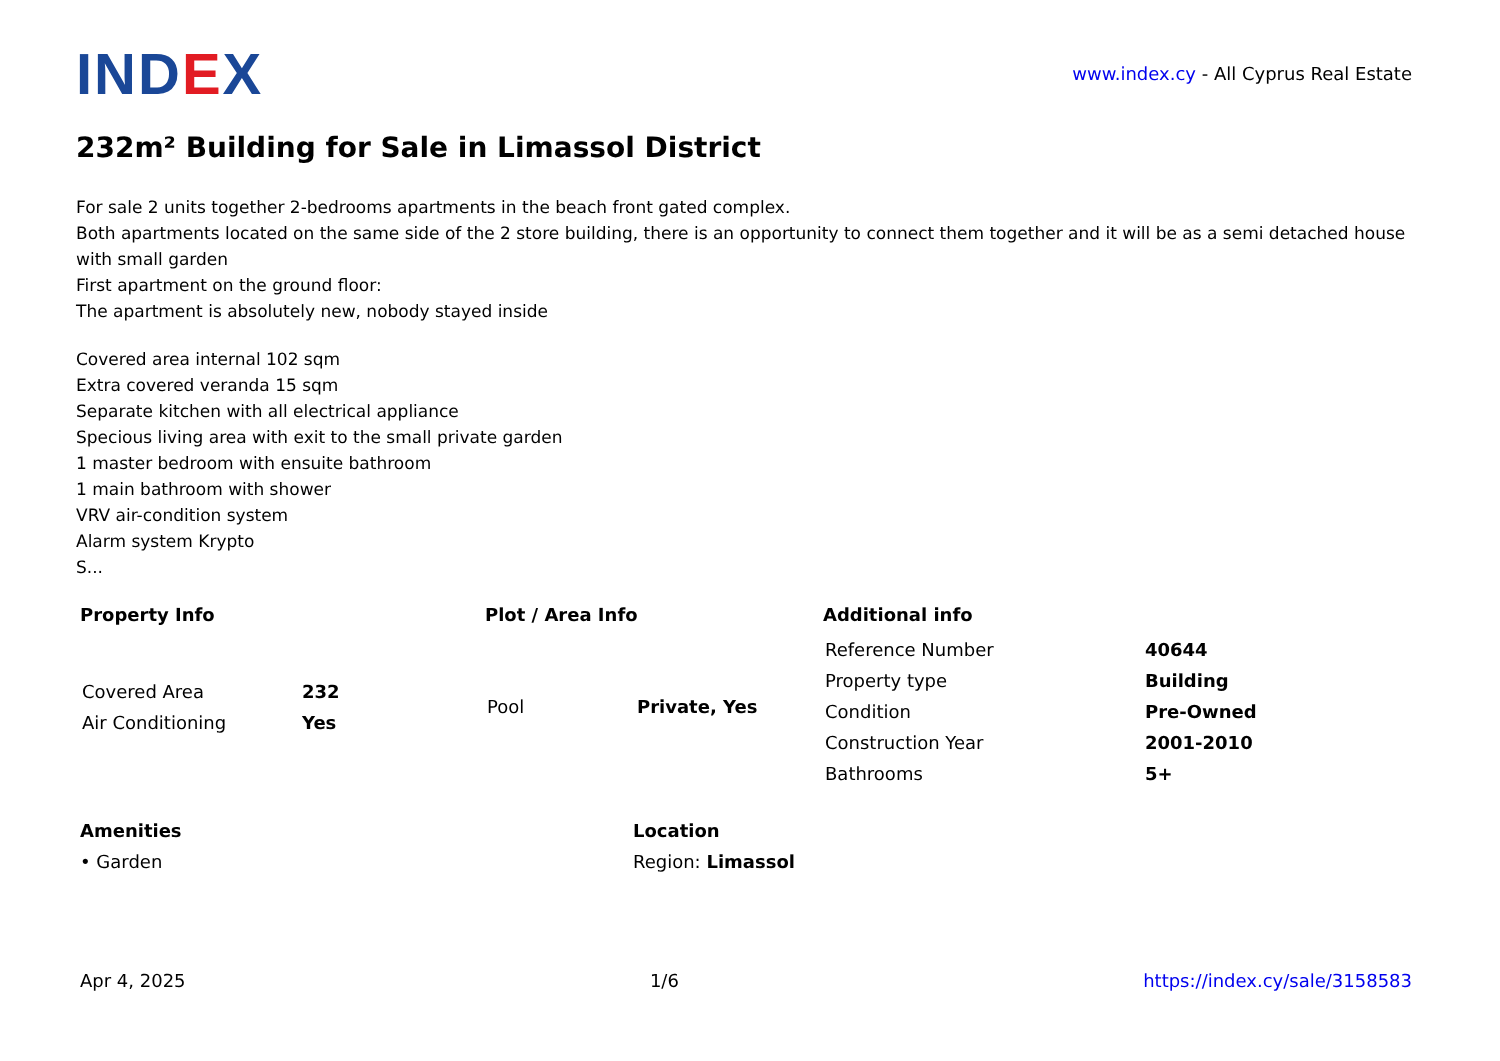IND EX
www.index.cy - All Cyprus Real Estate
232m² Building for Sale in Limassol District
For sale 2 units together 2-bedrooms apartments in the beach front gated complex.
Both apartments located on the same side of the 2 store building, there is an opportunity to connect them together and it will be as a semi detached house with small garden
First apartment on the ground floor:
The apartment is absolutely new, nobody stayed inside
Covered area internal 102 sqm
Extra covered veranda 15 sqm
Separate kitchen with all electrical appliance
Specious living area with exit to the small private garden
1 master bedroom with ensuite bathroom
1 main bathroom with shower
VRV air-condition system
Alarm system Krypto
S...
Property Info
| Covered Area | 232 |
| Air Conditioning | Yes |
Plot / Area Info
| Pool | Private, Yes |
Additional info
| Reference Number | 40644 |
| Property type | Building |
| Condition | Pre-Owned |
| Construction Year | 2001-2010 |
| Bathrooms | 5+ |
Amenities
• Garden
Location
Region: Limassol
Apr 4, 2025 1/6 https://index.cy/sale/3158583